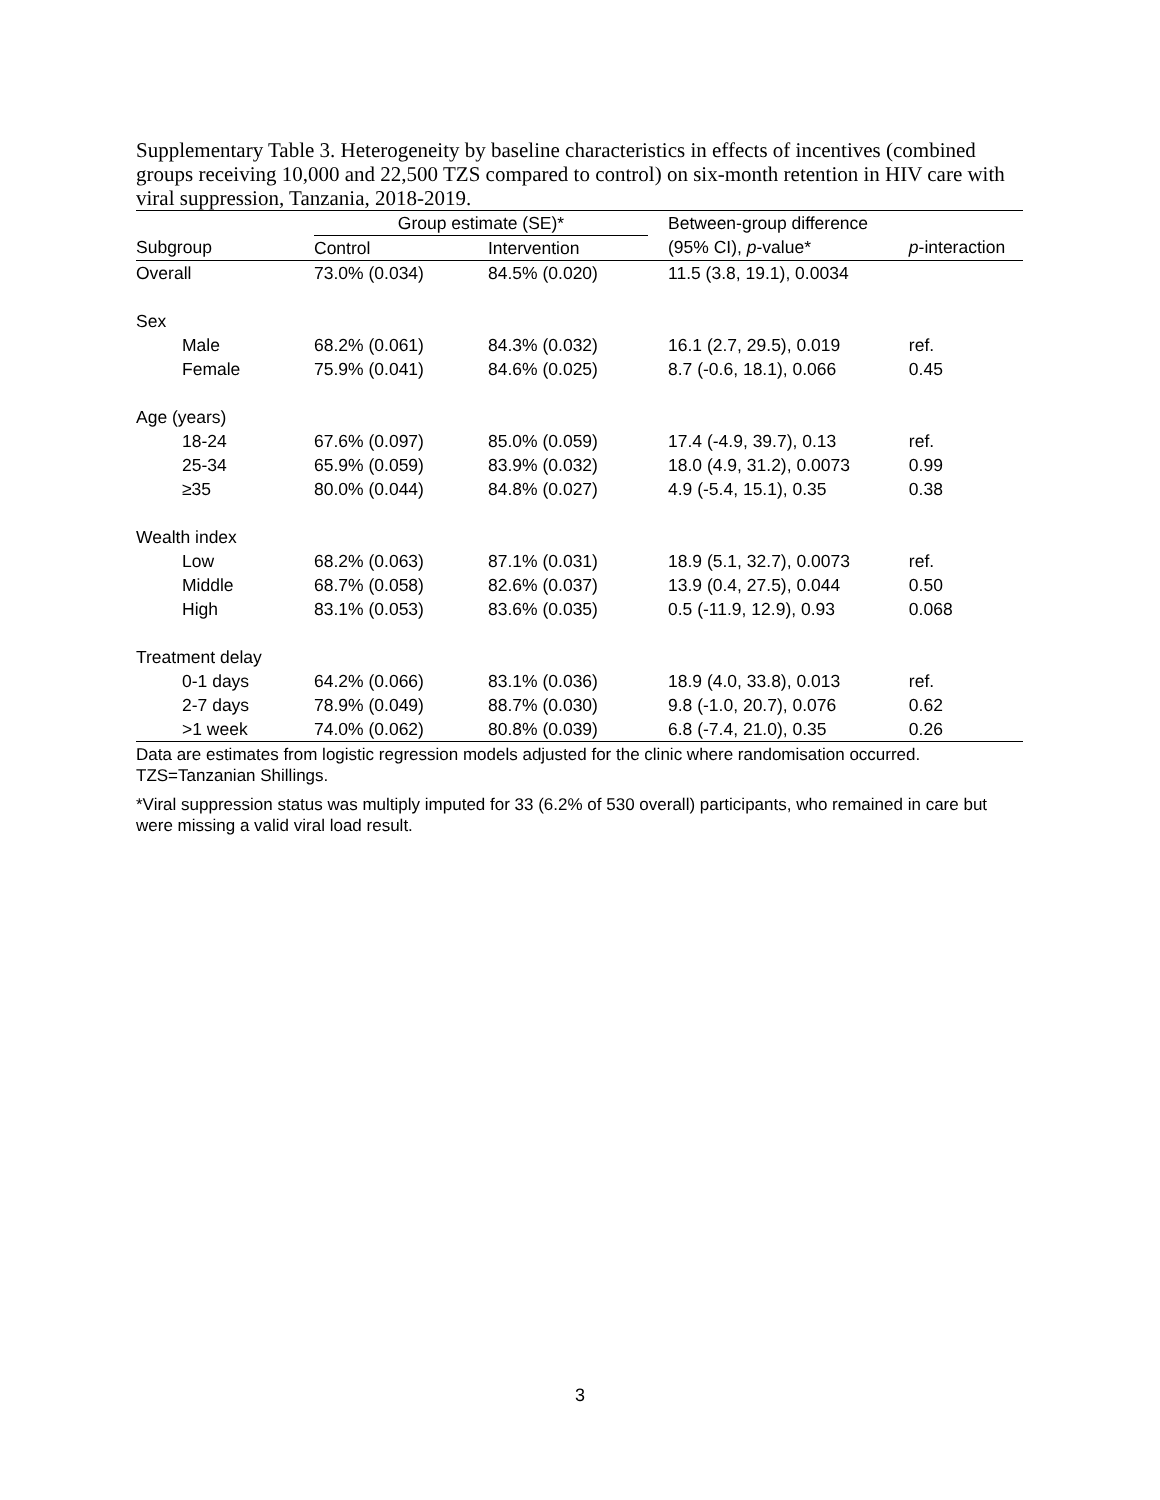Supplementary Table 3. Heterogeneity by baseline characteristics in effects of incentives (combined groups receiving 10,000 and 22,500 TZS compared to control) on six-month retention in HIV care with viral suppression, Tanzania, 2018-2019.
| | Group estimate (SE)* | | Between-group difference | |
| --- | --- | --- | --- | --- |
| Subgroup | Control | Intervention | (95% CI), p -value* | p -interaction |
| Overall | 73.0% (0.034) | 84.5% (0.020) | 11.5 (3.8, 19.1), 0.0034 | |
| Sex | | | | |
| Male | 68.2% (0.061) | 84.3% (0.032) | 16.1 (2.7, 29.5), 0.019 | ref. |
| Female | 75.9% (0.041) | 84.6% (0.025) | 8.7 (-0.6, 18.1), 0.066 | 0.45 |
| Age (years) | | | | |
| 18-24 | 67.6% (0.097) | 85.0% (0.059) | 17.4 (-4.9, 39.7), 0.13 | ref. |
| 25-34 | 65.9% (0.059) | 83.9% (0.032) | 18.0 (4.9, 31.2), 0.0073 | 0.99 |
| ≥35 | 80.0% (0.044) | 84.8% (0.027) | 4.9 (-5.4, 15.1), 0.35 | 0.38 |
| Wealth index | | | | |
| Low | 68.2% (0.063) | 87.1% (0.031) | 18.9 (5.1, 32.7), 0.0073 | ref. |
| Middle | 68.7% (0.058) | 82.6% (0.037) | 13.9 (0.4, 27.5), 0.044 | 0.50 |
| High | 83.1% (0.053) | 83.6% (0.035) | 0.5 (-11.9, 12.9), 0.93 | 0.068 |
| Treatment delay | | | | |
| 0-1 days | 64.2% (0.066) | 83.1% (0.036) | 18.9 (4.0, 33.8), 0.013 | ref. |
| 2-7 days | 78.9% (0.049) | 88.7% (0.030) | 9.8 (-1.0, 20.7), 0.076 | 0.62 |
| >1 week | 74.0% (0.062) | 80.8% (0.039) | 6.8 (-7.4, 21.0), 0.35 | 0.26 |
Data are estimates from logistic regression models adjusted for the clinic where randomisation occurred. TZS=Tanzanian Shillings.
*Viral suppression status was multiply imputed for 33 (6.2% of 530 overall) participants, who remained in care but were missing a valid viral load result.
3